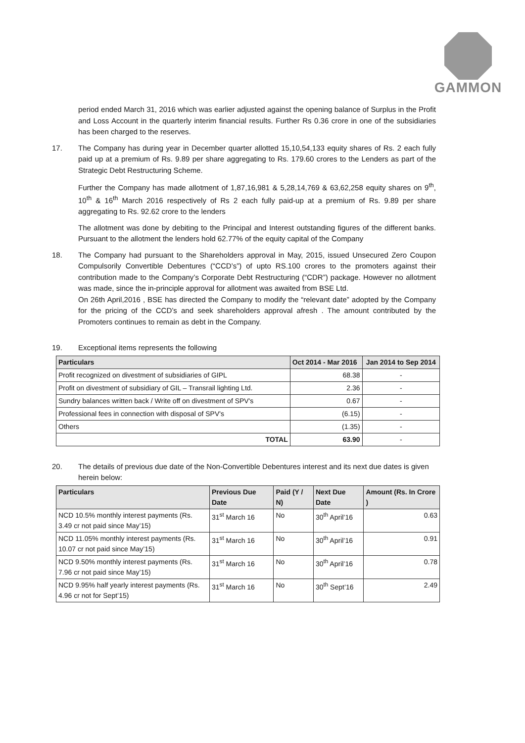GAMMON
period ended March 31, 2016 which was earlier adjusted against the opening balance of Surplus in the Profit and Loss Account in the quarterly interim financial results. Further Rs 0.36 crore in one of the subsidiaries has been charged to the reserves.
17. The Company has during year in December quarter allotted 15,10,54,133 equity shares of Rs. 2 each fully paid up at a premium of Rs. 9.89 per share aggregating to Rs. 179.60 crores to the Lenders as part of the Strategic Debt Restructuring Scheme.
Further the Company has made allotment of 1,87,16,981 & 5,28,14,769 & 63,62,258 equity shares on 9<sup>th</sup>, 10<sup>th</sup> & 16<sup>th</sup> March 2016 respectively of Rs 2 each fully paid-up at a premium of Rs. 9.89 per share aggregating to Rs. 92.62 crore to the lenders
The allotment was done by debiting to the Principal and Interest outstanding figures of the different banks. Pursuant to the allotment the lenders hold 62.77% of the equity capital of the Company
18. The Company had pursuant to the Shareholders approval in May, 2015, issued Unsecured Zero Coupon Compulsorily Convertible Debentures (“CCD’s”) of upto RS.100 crores to the promoters against their contribution made to the Company’s Corporate Debt Restructuring (“CDR”) package. However no allotment was made, since the in-principle approval for allotment was awaited from BSE Ltd.
On 26th April,2016 , BSE has directed the Company to modify the “relevant date” adopted by the Company for the pricing of the CCD’s and seek shareholders approval afresh . The amount contributed by the Promoters continues to remain as debt in the Company.
19. Exceptional items represents the following
| Particulars | Oct 2014 - Mar 2016 | Jan 2014 to Sep 2014 |
| --- | --- | --- |
| Profit recognized on divestment of subsidiaries of GIPL | 68.38 | - |
| Profit on divestment of subsidiary of GIL – Transrail lighting Ltd. | 2.36 | - |
| Sundry balances written back / Write off on divestment of SPV's | 0.67 | - |
| Professional fees in connection with disposal of SPV's | (6.15) | - |
| Others | (1.35) | - |
| TOTAL | 63.90 | - |
20. The details of previous due date of the Non-Convertible Debentures interest and its next due dates is given herein below:
| Particulars | Previous Due Date | Paid (Y / N) | Next Due Date | Amount (Rs. In Crore ) |
| --- | --- | --- | --- | --- |
| NCD 10.5% monthly interest payments (Rs. 3.49 cr not paid since May’15) | 31<sup>st</sup> March 16 | No | 30<sup>th</sup> April’16 | 0.63 |
| NCD 11.05% monthly interest payments (Rs. 10.07 cr not paid since May’15) | 31<sup>st</sup> March 16 | No | 30<sup>th</sup> April’16 | 0.91 |
| NCD 9.50% monthly interest payments (Rs. 7.96 cr not paid since May’15) | 31<sup>st</sup> March 16 | No | 30<sup>th</sup> April’16 | 0.78 |
| NCD 9.95% half yearly interest payments (Rs. 4.96 cr not for Sept’15) | 31<sup>st</sup> March 16 | No | 30<sup>th</sup> Sept’16 | 2.49 |